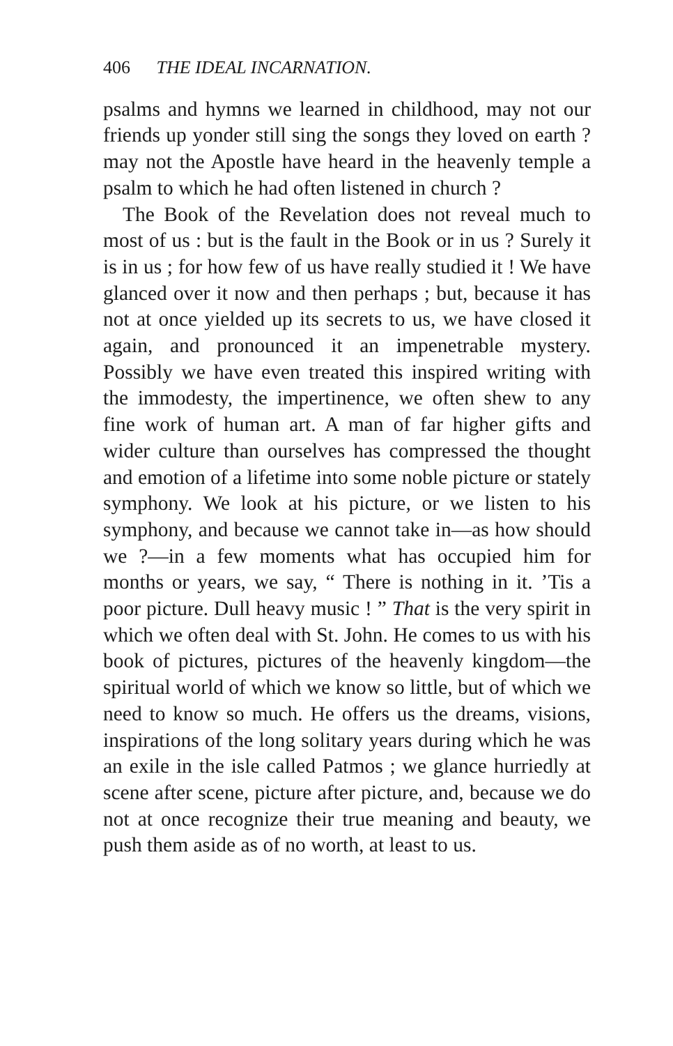406 THE IDEAL INCARNATION.
psalms and hymns we learned in childhood, may not our friends up yonder still sing the songs they loved on earth ? may not the Apostle have heard in the heavenly temple a psalm to which he had often listened in church ?
The Book of the Revelation does not reveal much to most of us : but is the fault in the Book or in us ? Surely it is in us ; for how few of us have really studied it ! We have glanced over it now and then perhaps ; but, because it has not at once yielded up its secrets to us, we have closed it again, and pronounced it an impenetrable mystery. Possibly we have even treated this inspired writing with the immodesty, the impertinence, we often shew to any fine work of human art. A man of far higher gifts and wider culture than ourselves has compressed the thought and emotion of a lifetime into some noble picture or stately symphony. We look at his picture, or we listen to his symphony, and because we cannot take in—as how should we ?—in a few moments what has occupied him for months or years, we say, “ There is nothing in it. ’Tis a poor picture. Dull heavy music ! ” That is the very spirit in which we often deal with St. John. He comes to us with his book of pictures, pictures of the heavenly kingdom—the spiritual world of which we know so little, but of which we need to know so much. He offers us the dreams, visions, inspirations of the long solitary years during which he was an exile in the isle called Patmos ; we glance hurriedly at scene after scene, picture after picture, and, because we do not at once recognize their true meaning and beauty, we push them aside as of no worth, at least to us.